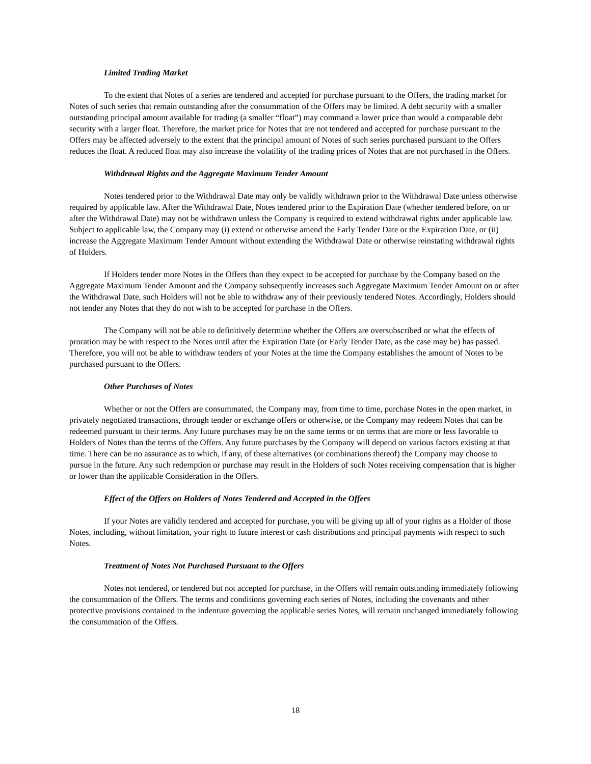Limited Trading Market
To the extent that Notes of a series are tendered and accepted for purchase pursuant to the Offers, the trading market for Notes of such series that remain outstanding after the consummation of the Offers may be limited. A debt security with a smaller outstanding principal amount available for trading (a smaller “float”) may command a lower price than would a comparable debt security with a larger float. Therefore, the market price for Notes that are not tendered and accepted for purchase pursuant to the Offers may be affected adversely to the extent that the principal amount of Notes of such series purchased pursuant to the Offers reduces the float. A reduced float may also increase the volatility of the trading prices of Notes that are not purchased in the Offers.
Withdrawal Rights and the Aggregate Maximum Tender Amount
Notes tendered prior to the Withdrawal Date may only be validly withdrawn prior to the Withdrawal Date unless otherwise required by applicable law. After the Withdrawal Date, Notes tendered prior to the Expiration Date (whether tendered before, on or after the Withdrawal Date) may not be withdrawn unless the Company is required to extend withdrawal rights under applicable law. Subject to applicable law, the Company may (i) extend or otherwise amend the Early Tender Date or the Expiration Date, or (ii) increase the Aggregate Maximum Tender Amount without extending the Withdrawal Date or otherwise reinstating withdrawal rights of Holders.
If Holders tender more Notes in the Offers than they expect to be accepted for purchase by the Company based on the Aggregate Maximum Tender Amount and the Company subsequently increases such Aggregate Maximum Tender Amount on or after the Withdrawal Date, such Holders will not be able to withdraw any of their previously tendered Notes. Accordingly, Holders should not tender any Notes that they do not wish to be accepted for purchase in the Offers.
The Company will not be able to definitively determine whether the Offers are oversubscribed or what the effects of proration may be with respect to the Notes until after the Expiration Date (or Early Tender Date, as the case may be) has passed. Therefore, you will not be able to withdraw tenders of your Notes at the time the Company establishes the amount of Notes to be purchased pursuant to the Offers.
Other Purchases of Notes
Whether or not the Offers are consummated, the Company may, from time to time, purchase Notes in the open market, in privately negotiated transactions, through tender or exchange offers or otherwise, or the Company may redeem Notes that can be redeemed pursuant to their terms. Any future purchases may be on the same terms or on terms that are more or less favorable to Holders of Notes than the terms of the Offers. Any future purchases by the Company will depend on various factors existing at that time. There can be no assurance as to which, if any, of these alternatives (or combinations thereof) the Company may choose to pursue in the future. Any such redemption or purchase may result in the Holders of such Notes receiving compensation that is higher or lower than the applicable Consideration in the Offers.
Effect of the Offers on Holders of Notes Tendered and Accepted in the Offers
If your Notes are validly tendered and accepted for purchase, you will be giving up all of your rights as a Holder of those Notes, including, without limitation, your right to future interest or cash distributions and principal payments with respect to such Notes.
Treatment of Notes Not Purchased Pursuant to the Offers
Notes not tendered, or tendered but not accepted for purchase, in the Offers will remain outstanding immediately following the consummation of the Offers. The terms and conditions governing each series of Notes, including the covenants and other protective provisions contained in the indenture governing the applicable series Notes, will remain unchanged immediately following the consummation of the Offers.
18